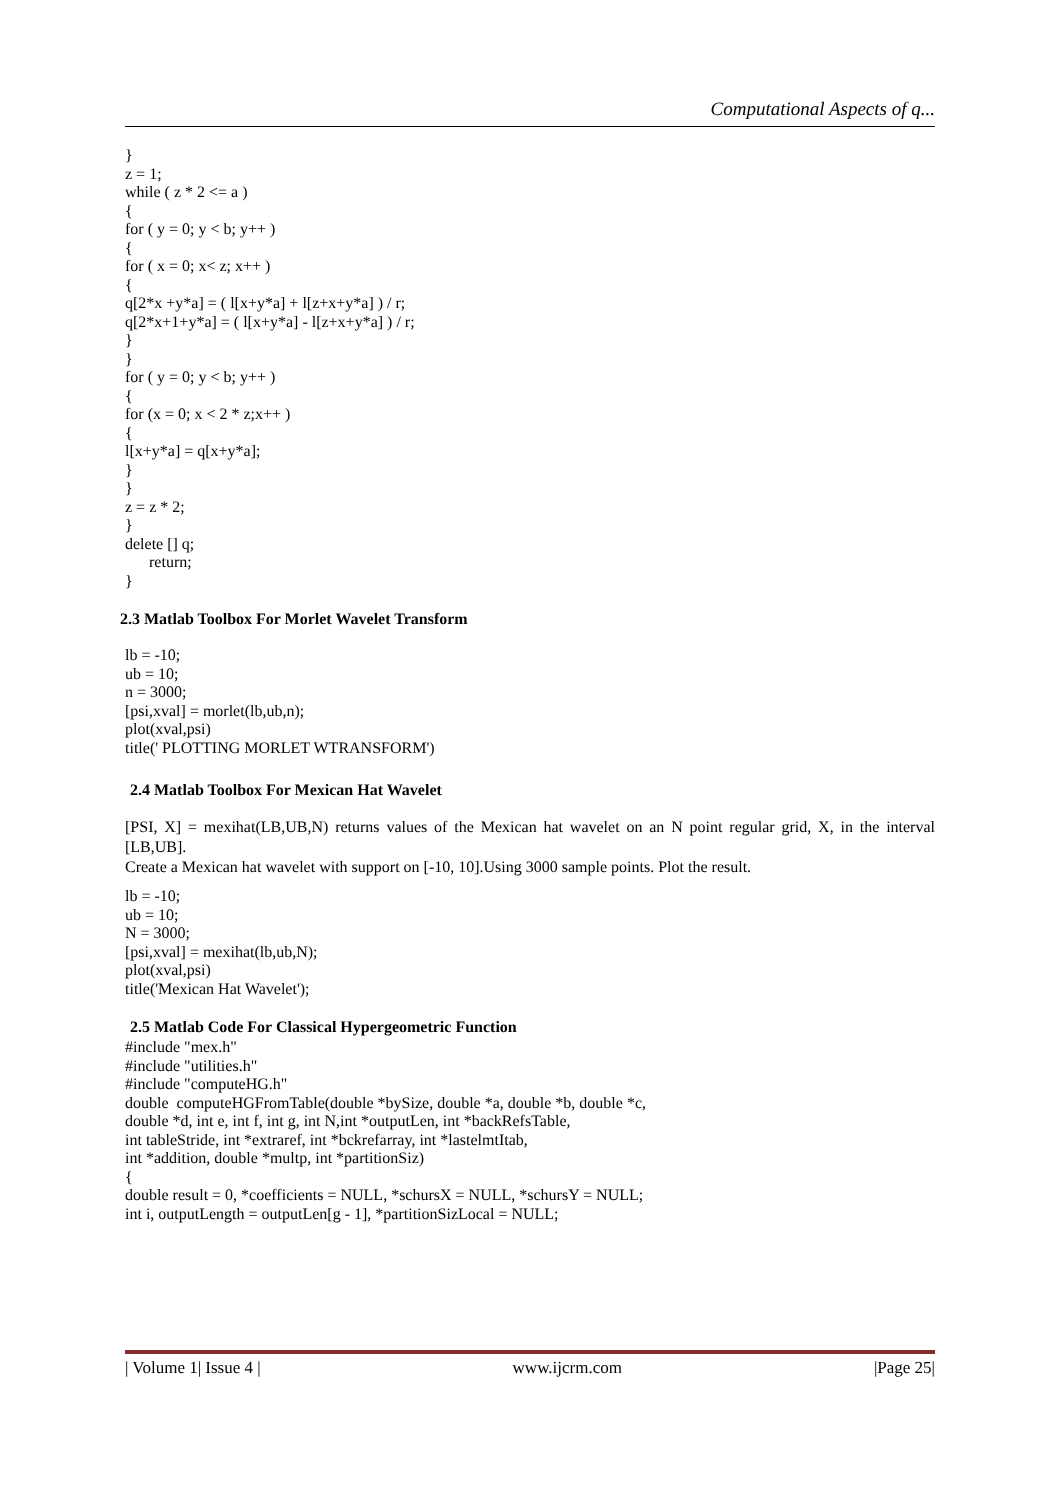Computational Aspects of q...
} z = 1; while ( z * 2 <= a ) { for ( y = 0; y < b; y++ ) { for ( x = 0; x< z; x++ ) { q[2*x +y*a] = ( l[x+y*a] + l[z+x+y*a] ) / r; q[2*x+1+y*a] = ( l[x+y*a] - l[z+x+y*a] ) / r; } } for ( y = 0; y < b; y++ ) { for (x = 0; x < 2 * z;x++ ) { l[x+y*a] = q[x+y*a]; } } z = z * 2; } delete [] q; return; }
2.3 Matlab Toolbox For Morlet Wavelet Transform
lb = -10; ub = 10; n = 3000; [psi,xval] = morlet(lb,ub,n); plot(xval,psi) title(' PLOTTING MORLET WTRANSFORM')
2.4 Matlab Toolbox For Mexican Hat Wavelet
[PSI, X] = mexihat(LB,UB,N) returns values of the Mexican hat wavelet on an N point regular grid, X, in the interval [LB,UB].
Create a Mexican hat wavelet with support on [-10, 10].Using 3000 sample points. Plot the result.
lb = -10; ub = 10; N = 3000; [psi,xval] = mexihat(lb,ub,N); plot(xval,psi) title('Mexican Hat Wavelet');
2.5 Matlab Code For Classical Hypergeometric Function
#include "mex.h" #include "utilities.h" #include "computeHG.h" double computeHGFromTable(double *bySize, double *a, double *b, double *c, double *d, int e, int f, int g, int N,int *outputLen, int *backRefsTable, int tableStride, int *extraref, int *bckrefarray, int *lastelmtItab, int *addition, double *multp, int *partitionSiz) { double result = 0, *coefficients = NULL, *schursX = NULL, *schursY = NULL; int i, outputLength = outputLen[g - 1], *partitionSizLocal = NULL;
| Volume 1| Issue 4 | www.ijcrm.com |Page 25|